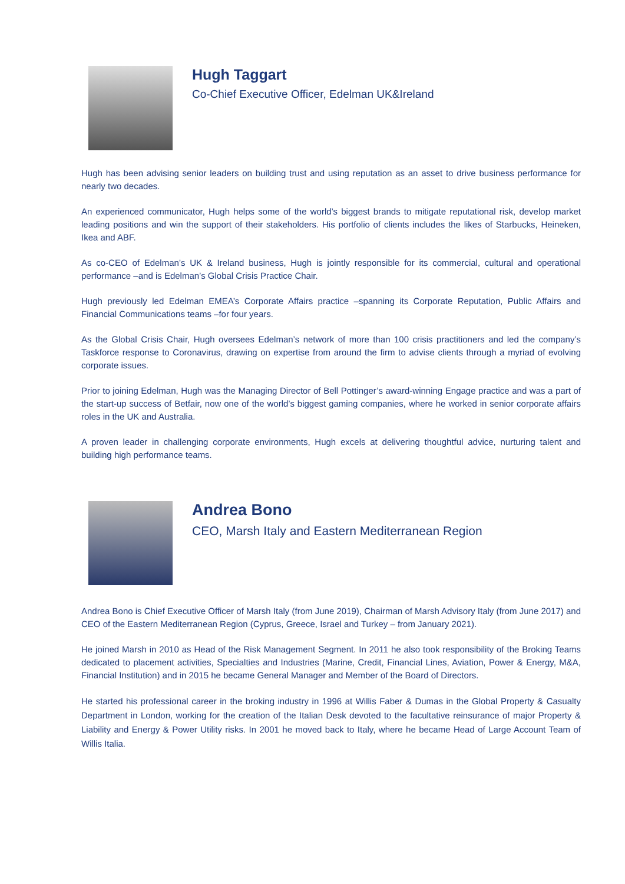Hugh Taggart
Co-Chief Executive Officer, Edelman UK&Ireland
Hugh has been advising senior leaders on building trust and using reputation as an asset to drive business performance for nearly two decades.
An experienced communicator, Hugh helps some of the world’s biggest brands to mitigate reputational risk, develop market leading positions and win the support of their stakeholders. His portfolio of clients includes the likes of Starbucks, Heineken, Ikea and ABF.
As co-CEO of Edelman’s UK & Ireland business, Hugh is jointly responsible for its commercial, cultural and operational performance –and is Edelman’s Global Crisis Practice Chair.
Hugh previously led Edelman EMEA’s Corporate Affairs practice –spanning its Corporate Reputation, Public Affairs and Financial Communications teams –for four years.
As the Global Crisis Chair, Hugh oversees Edelman’s network of more than 100 crisis practitioners and led the company’s Taskforce response to Coronavirus, drawing on expertise from around the firm to advise clients through a myriad of evolving corporate issues.
Prior to joining Edelman, Hugh was the Managing Director of Bell Pottinger’s award-winning Engage practice and was a part of the start-up success of Betfair, now one of the world’s biggest gaming companies, where he worked in senior corporate affairs roles in the UK and Australia.
A proven leader in challenging corporate environments, Hugh excels at delivering thoughtful advice, nurturing talent and building high performance teams.
Andrea Bono
CEO, Marsh Italy and Eastern Mediterranean Region
Andrea Bono is Chief Executive Officer of Marsh Italy (from June 2019), Chairman of Marsh Advisory Italy (from June 2017) and CEO of the Eastern Mediterranean Region (Cyprus, Greece, Israel and Turkey – from January 2021).
He joined Marsh in 2010 as Head of the Risk Management Segment. In 2011 he also took responsibility of the Broking Teams dedicated to placement activities, Specialties and Industries (Marine, Credit, Financial Lines, Aviation, Power & Energy, M&A, Financial Institution) and in 2015 he became General Manager and Member of the Board of Directors.
He started his professional career in the broking industry in 1996 at Willis Faber & Dumas in the Global Property & Casualty Department in London, working for the creation of the Italian Desk devoted to the facultative reinsurance of major Property & Liability and Energy & Power Utility risks. In 2001 he moved back to Italy, where he became Head of Large Account Team of Willis Italia.